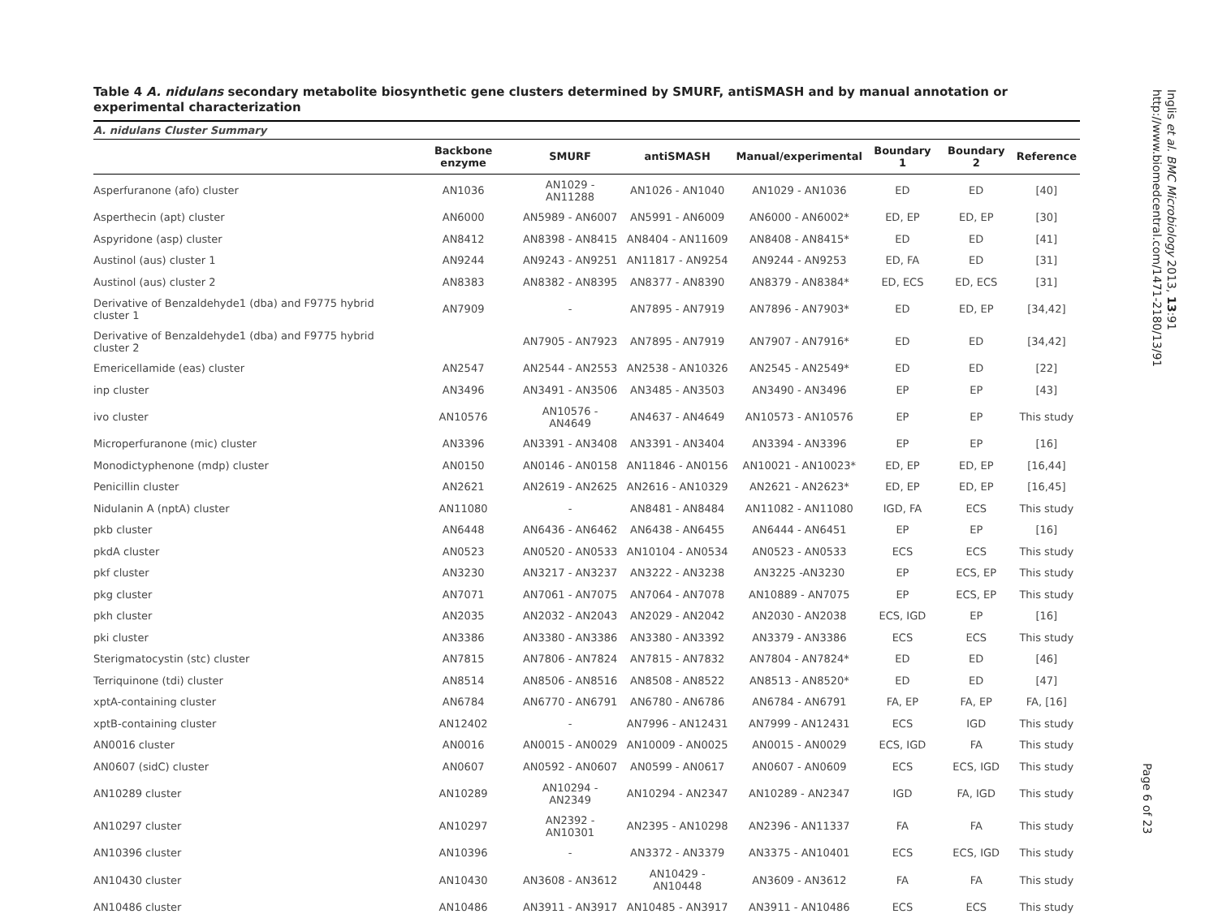Table 4 A. nidulans secondary metabolite biosynthetic gene clusters determined by SMURF, antiSMASH and by manual annotation or experimental characterization
| A. nidulans Cluster Summary | | | | | | | |
| | Backbone enzyme | SMURF | antiSMASH | Manual/experimental | Boundary 1 | Boundary 2 | Reference |
| Asperfuranone (afo) cluster | AN1036 | AN1029 - AN11288 | AN1026 - AN1040 | AN1029 - AN1036 | ED | ED | [40] |
| Asperthecin (apt) cluster | AN6000 | AN5989 - AN6007 | AN5991 - AN6009 | AN6000 - AN6002* | ED, EP | ED, EP | [30] |
| Aspyridone (asp) cluster | AN8412 | AN8398 - AN8415 | AN8404 - AN11609 | AN8408 - AN8415* | ED | ED | [41] |
| Austinol (aus) cluster 1 | AN9244 | AN9243 - AN9251 | AN11817 - AN9254 | AN9244 - AN9253 | ED, FA | ED | [31] |
| Austinol (aus) cluster 2 | AN8383 | AN8382 - AN8395 | AN8377 - AN8390 | AN8379 - AN8384* | ED, ECS | ED, ECS | [31] |
| Derivative of Benzaldehyde1 (dba) and F9775 hybrid cluster 1 | AN7909 | - | AN7895 - AN7919 | AN7896 - AN7903* | ED | ED, EP | [34,42] |
| Derivative of Benzaldehyde1 (dba) and F9775 hybrid cluster 2 | | AN7905 - AN7923 | AN7895 - AN7919 | AN7907 - AN7916* | ED | ED | [34,42] |
| Emericellamide (eas) cluster | AN2547 | AN2544 - AN2553 | AN2538 - AN10326 | AN2545 - AN2549* | ED | ED | [22] |
| inp cluster | AN3496 | AN3491 - AN3506 | AN3485 - AN3503 | AN3490 - AN3496 | EP | EP | [43] |
| ivo cluster | AN10576 | AN10576 - AN4649 | AN4637 - AN4649 | AN10573 - AN10576 | EP | EP | This study |
| Microperfuranone (mic) cluster | AN3396 | AN3391 - AN3408 | AN3391 - AN3404 | AN3394 - AN3396 | EP | EP | [16] |
| Monodictyphenone (mdp) cluster | AN0150 | AN0146 - AN0158 | AN11846 - AN0156 | AN10021 - AN10023* | ED, EP | ED, EP | [16,44] |
| Penicillin cluster | AN2621 | AN2619 - AN2625 | AN2616 - AN10329 | AN2621 - AN2623* | ED, EP | ED, EP | [16,45] |
| Nidulanin A (nptA) cluster | AN11080 | - | AN8481 - AN8484 | AN11082 - AN11080 | IGD, FA | ECS | This study |
| pkb cluster | AN6448 | AN6436 - AN6462 | AN6438 - AN6455 | AN6444 - AN6451 | EP | EP | [16] |
| pkdA cluster | AN0523 | AN0520 - AN0533 | AN10104 - AN0534 | AN0523 - AN0533 | ECS | ECS | This study |
| pkf cluster | AN3230 | AN3217 - AN3237 | AN3222 - AN3238 | AN3225 -AN3230 | EP | ECS, EP | This study |
| pkg cluster | AN7071 | AN7061 - AN7075 | AN7064 - AN7078 | AN10889 - AN7075 | EP | ECS, EP | This study |
| pkh cluster | AN2035 | AN2032 - AN2043 | AN2029 - AN2042 | AN2030 - AN2038 | ECS, IGD | EP | [16] |
| pki cluster | AN3386 | AN3380 - AN3386 | AN3380 - AN3392 | AN3379 - AN3386 | ECS | ECS | This study |
| Sterigmatocystin (stc) cluster | AN7815 | AN7806 - AN7824 | AN7815 - AN7832 | AN7804 - AN7824* | ED | ED | [46] |
| Terriquinone (tdi) cluster | AN8514 | AN8506 - AN8516 | AN8508 - AN8522 | AN8513 - AN8520* | ED | ED | [47] |
| xptA-containing cluster | AN6784 | AN6770 - AN6791 | AN6780 - AN6786 | AN6784 - AN6791 | FA, EP | FA, EP | FA, [16] |
| xptB-containing cluster | AN12402 | - | AN7996 - AN12431 | AN7999 - AN12431 | ECS | IGD | This study |
| AN0016 cluster | AN0016 | AN0015 - AN0029 | AN10009 - AN0025 | AN0015 - AN0029 | ECS, IGD | FA | This study |
| AN0607 (sidC) cluster | AN0607 | AN0592 - AN0607 | AN0599 - AN0617 | AN0607 - AN0609 | ECS | ECS, IGD | This study |
| AN10289 cluster | AN10289 | AN10294 - AN2349 | AN10294 - AN2347 | AN10289 - AN2347 | IGD | FA, IGD | This study |
| AN10297 cluster | AN10297 | AN2392 - AN10301 | AN2395 - AN10298 | AN2396 - AN11337 | FA | FA | This study |
| AN10396 cluster | AN10396 | - | AN3372 - AN3379 | AN3375 - AN10401 | ECS | ECS, IGD | This study |
| AN10430 cluster | AN10430 | AN3608 - AN3612 | AN10429 - AN10448 | AN3609 - AN3612 | FA | FA | This study |
| AN10486 cluster | AN10486 | AN3911 - AN3917 | AN10485 - AN3917 | AN3911 - AN10486 | ECS | ECS | This study |
Inglis et al. BMC Microbiology 2013, 13:91
http://www.biomedcentral.com/1471-2180/13/91
Page 6 of 23